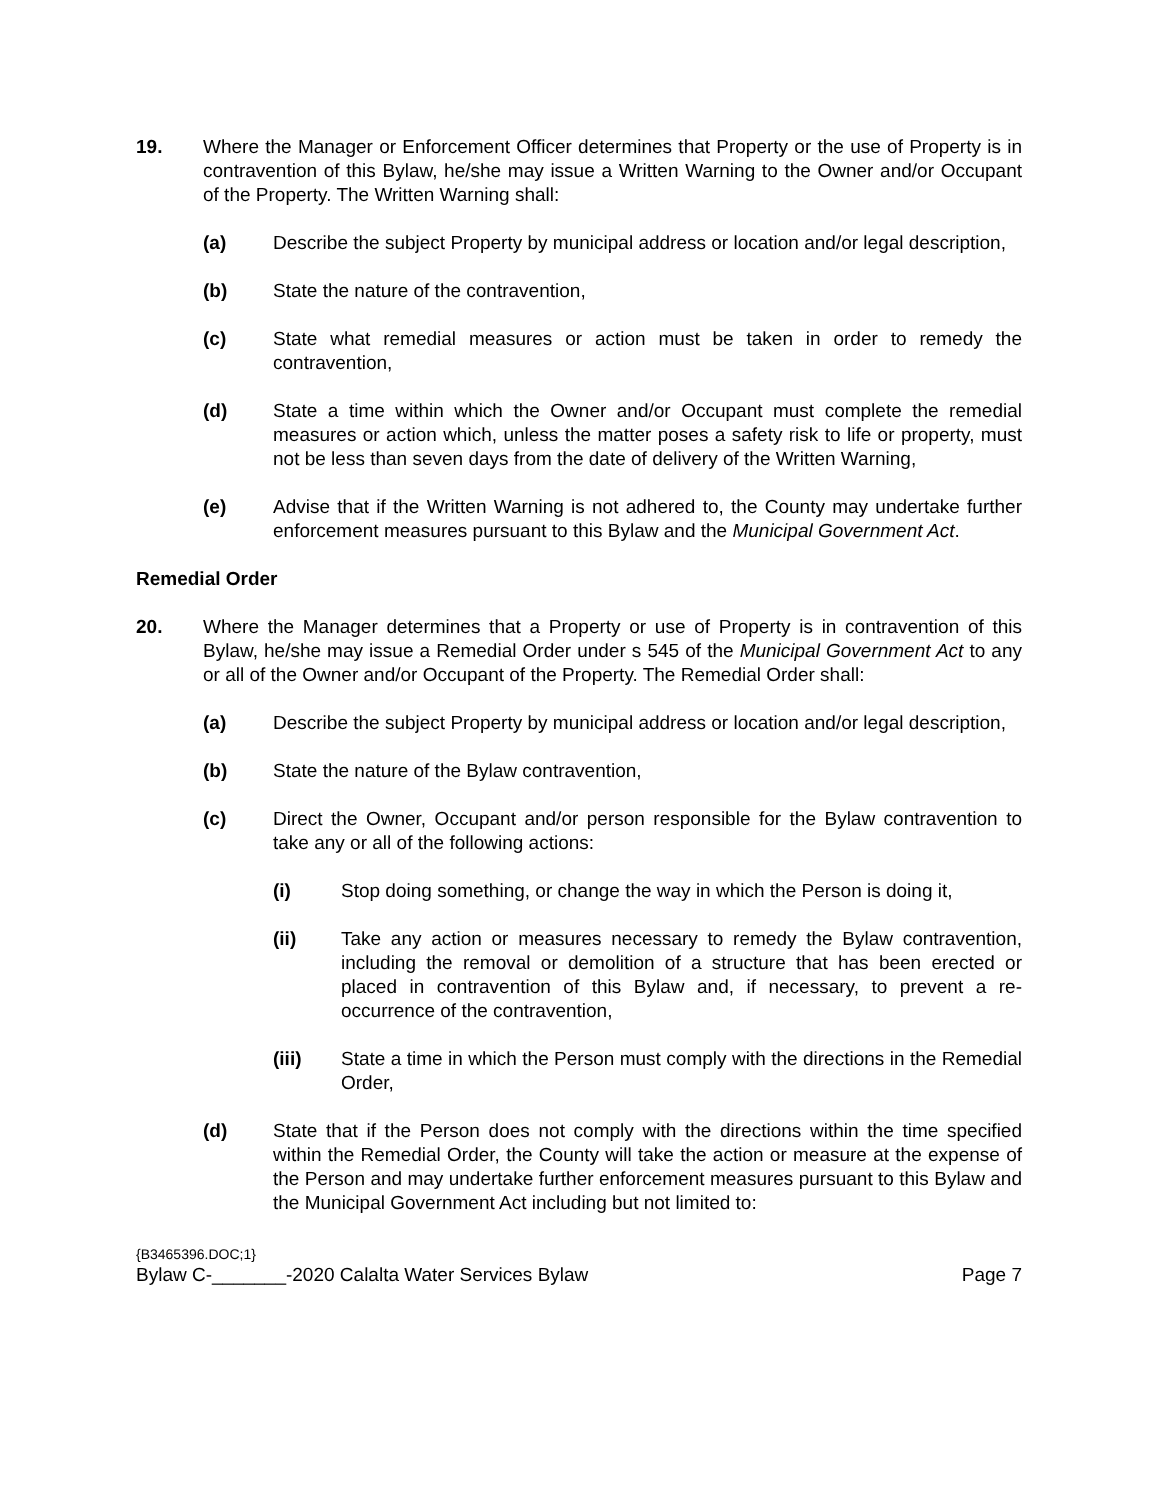19. Where the Manager or Enforcement Officer determines that Property or the use of Property is in contravention of this Bylaw, he/she may issue a Written Warning to the Owner and/or Occupant of the Property. The Written Warning shall:
(a) Describe the subject Property by municipal address or location and/or legal description,
(b) State the nature of the contravention,
(c) State what remedial measures or action must be taken in order to remedy the contravention,
(d) State a time within which the Owner and/or Occupant must complete the remedial measures or action which, unless the matter poses a safety risk to life or property, must not be less than seven days from the date of delivery of the Written Warning,
(e) Advise that if the Written Warning is not adhered to, the County may undertake further enforcement measures pursuant to this Bylaw and the Municipal Government Act.
Remedial Order
20. Where the Manager determines that a Property or use of Property is in contravention of this Bylaw, he/she may issue a Remedial Order under s 545 of the Municipal Government Act to any or all of the Owner and/or Occupant of the Property. The Remedial Order shall:
(a) Describe the subject Property by municipal address or location and/or legal description,
(b) State the nature of the Bylaw contravention,
(c) Direct the Owner, Occupant and/or person responsible for the Bylaw contravention to take any or all of the following actions:
(i) Stop doing something, or change the way in which the Person is doing it,
(ii) Take any action or measures necessary to remedy the Bylaw contravention, including the removal or demolition of a structure that has been erected or placed in contravention of this Bylaw and, if necessary, to prevent a re-occurrence of the contravention,
(iii) State a time in which the Person must comply with the directions in the Remedial Order,
(d) State that if the Person does not comply with the directions within the time specified within the Remedial Order, the County will take the action or measure at the expense of the Person and may undertake further enforcement measures pursuant to this Bylaw and the Municipal Government Act including but not limited to:
{B3465396.DOC;1}
Bylaw C-_______-2020 Calalta Water Services Bylaw Page 7